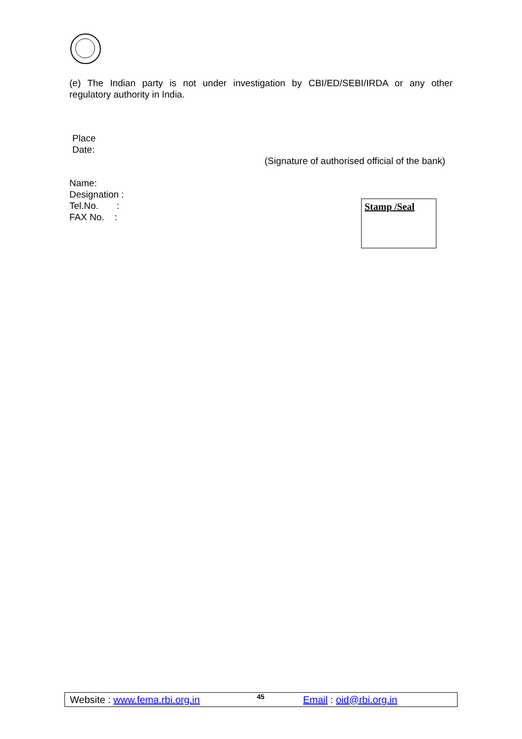(e) The Indian party is not under investigation by CBI/ED/SEBI/IRDA or any other
regulatory authority in India.
Place
Date:
(Signature of authorised official of the bank)
Name:
Designation :
Tel.No. :
FAX No. :
Stamp /Seal
Website : www.fema.rbi.org.in 45 Email : oid@rbi.org.in